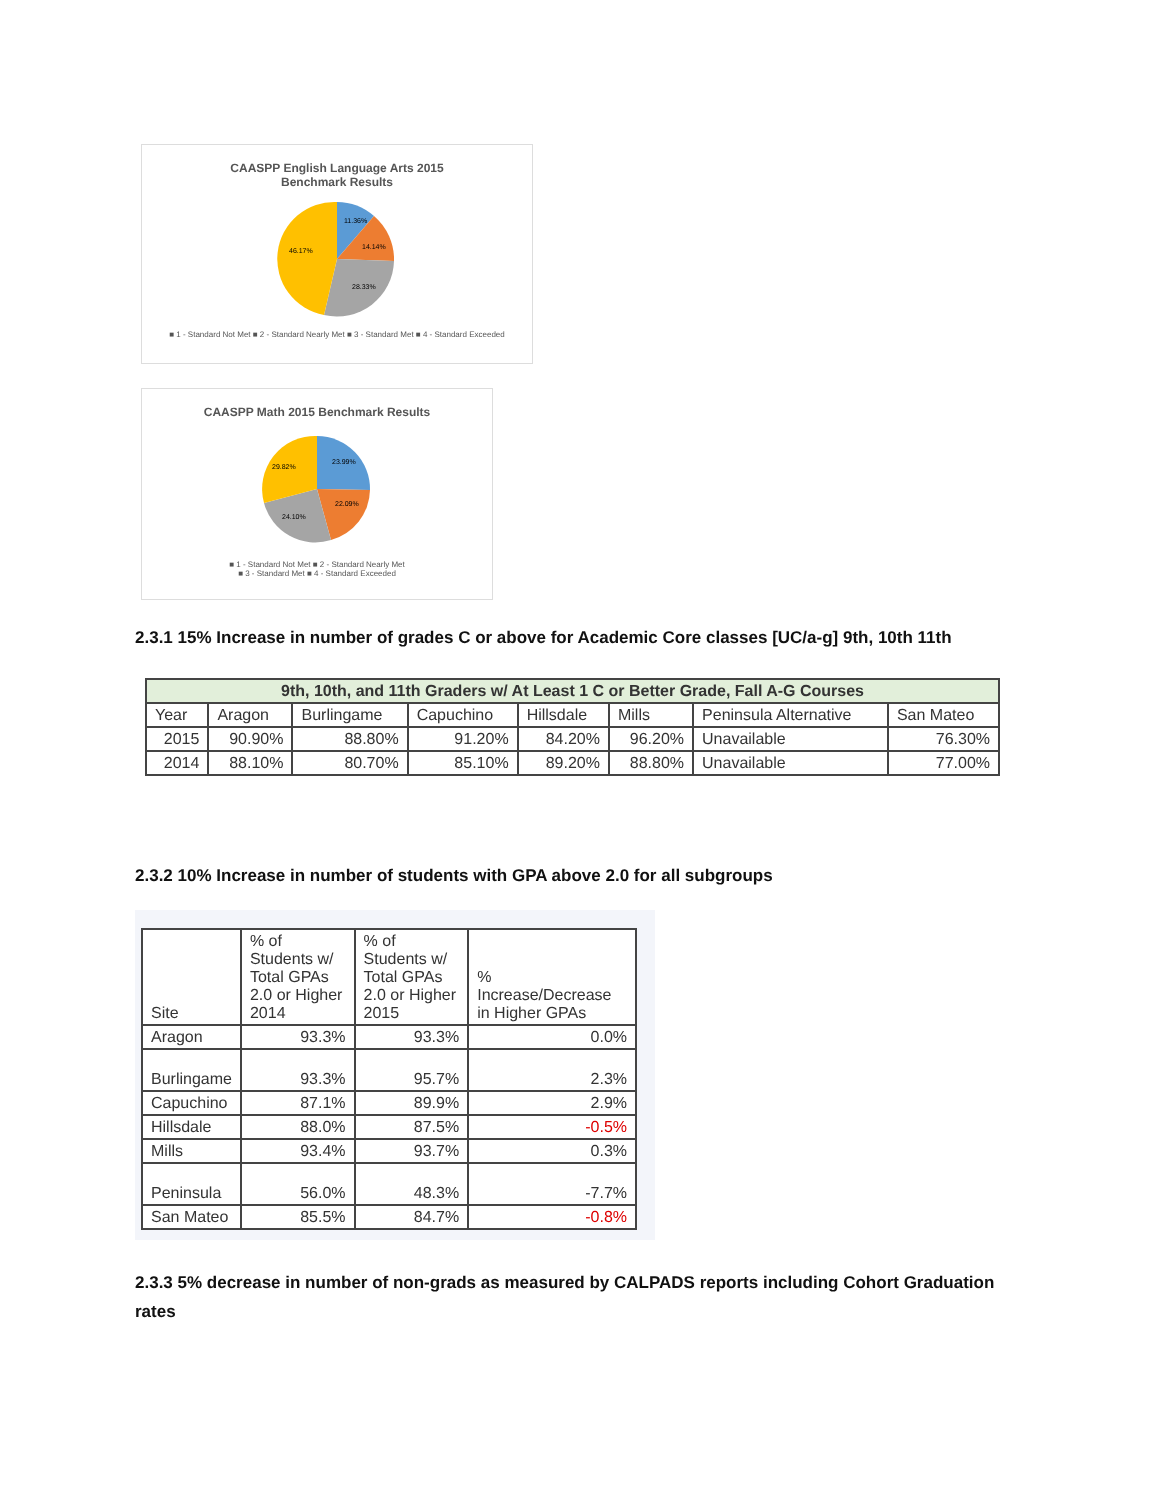CAASPP English Language Arts 2015
Benchmark Results
11.36%
14.14%
28.33%
46.17%
■ 1 - Standard Not Met ■ 2 - Standard Nearly Met ■ 3 - Standard Met ■ 4 - Standard Exceeded
CAASPP Math 2015 Benchmark Results
23.99%
22.09%
24.10%
29.82%
■ 1 - Standard Not Met ■ 2 - Standard Nearly Met
■ 3 - Standard Met ■ 4 - Standard Exceeded
2.3.1 15% Increase in number of grades C or above for Academic Core classes [UC/a-g] 9th, 10th 11th
| 9th, 10th, and 11th Graders w/ At Least 1 C or Better Grade, Fall A-G Courses | | | | | | | |
| --- | --- | --- | --- | --- | --- | --- | --- |
| Year | Aragon | Burlingame | Capuchino | Hillsdale | Mills | Peninsula Alternative | San Mateo |
| 2015 | 90.90% | 88.80% | 91.20% | 84.20% | 96.20% | Unavailable | 76.30% |
| 2014 | 88.10% | 80.70% | 85.10% | 89.20% | 88.80% | Unavailable | 77.00% |
2.3.2 10% Increase in number of students with GPA above 2.0 for all subgroups
| Site | % of Students w/ Total GPAs 2.0 or Higher 2014 | % of Students w/ Total GPAs 2.0 or Higher 2015 | % Increase/Decrease in Higher GPAs |
| --- | --- | --- | --- |
| Aragon | 93.3% | 93.3% | 0.0% |
| Burlingame | 93.3% | 95.7% | 2.3% |
| Capuchino | 87.1% | 89.9% | 2.9% |
| Hillsdale | 88.0% | 87.5% | -0.5% |
| Mills | 93.4% | 93.7% | 0.3% |
| Peninsula | 56.0% | 48.3% | -7.7% |
| San Mateo | 85.5% | 84.7% | -0.8% |
2.3.3 5% decrease in number of non-grads as measured by CALPADS reports including Cohort Graduation rates